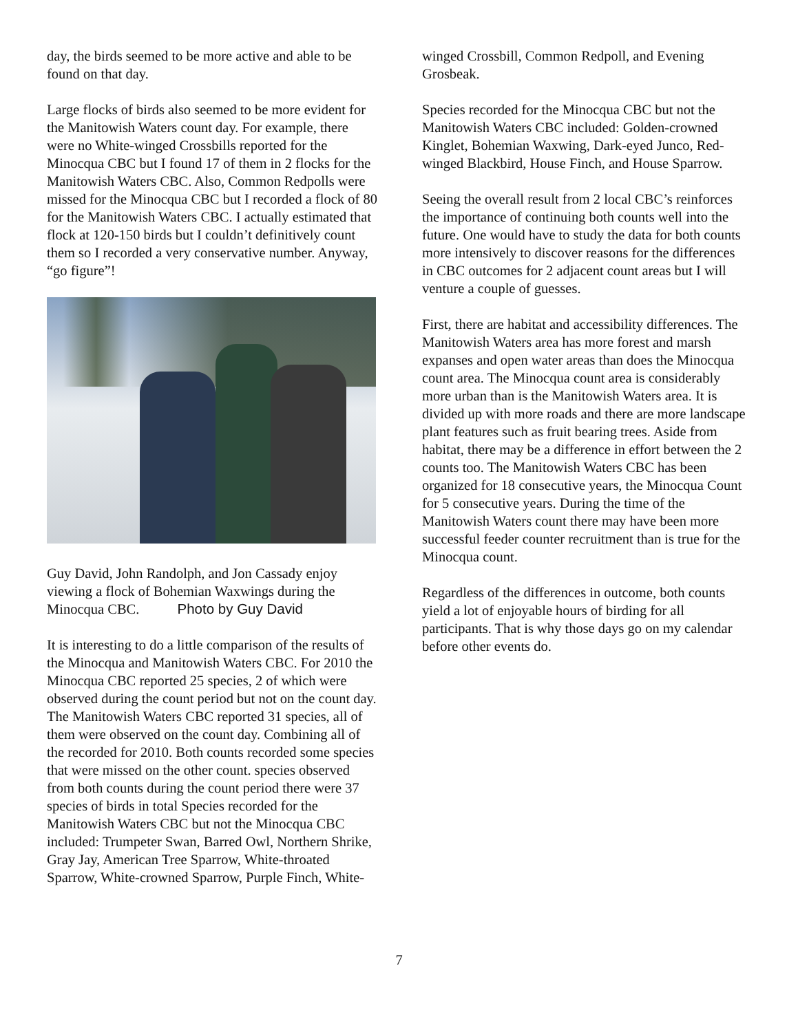day, the birds seemed to be more active and able to be found on that day.
Large flocks of birds also seemed to be more evident for the Manitowish Waters count day. For example, there were no White-winged Crossbills reported for the Minocqua CBC but I found 17 of them in 2 flocks for the Manitowish Waters CBC. Also, Common Redpolls were missed for the Minocqua CBC but I recorded a flock of 80 for the Manitowish Waters CBC. I actually estimated that flock at 120-150 birds but I couldn’t definitively count them so I recorded a very conservative number. Anyway, “go figure”!
Guy David, John Randolph, and Jon Cassady enjoy viewing a flock of Bohemian Waxwings during the Minocqua CBC. Photo by Guy David
It is interesting to do a little comparison of the results of the Minocqua and Manitowish Waters CBC. For 2010 the Minocqua CBC reported 25 species, 2 of which were observed during the count period but not on the count day. The Manitowish Waters CBC reported 31 species, all of them were observed on the count day. Combining all of the recorded for 2010. Both counts recorded some species that were missed on the other count. species observed from both counts during the count period there were 37 species of birds in total Species recorded for the Manitowish Waters CBC but not the Minocqua CBC included: Trumpeter Swan, Barred Owl, Northern Shrike, Gray Jay, American Tree Sparrow, White-throated Sparrow, White-crowned Sparrow, Purple Finch, White-
winged Crossbill, Common Redpoll, and Evening Grosbeak.
Species recorded for the Minocqua CBC but not the Manitowish Waters CBC included: Golden-crowned Kinglet, Bohemian Waxwing, Dark-eyed Junco, Red-winged Blackbird, House Finch, and House Sparrow.
Seeing the overall result from 2 local CBC’s reinforces the importance of continuing both counts well into the future. One would have to study the data for both counts more intensively to discover reasons for the differences in CBC outcomes for 2 adjacent count areas but I will venture a couple of guesses.
First, there are habitat and accessibility differences. The Manitowish Waters area has more forest and marsh expanses and open water areas than does the Minocqua count area. The Minocqua count area is considerably more urban than is the Manitowish Waters area. It is divided up with more roads and there are more landscape plant features such as fruit bearing trees. Aside from habitat, there may be a difference in effort between the 2 counts too. The Manitowish Waters CBC has been organized for 18 consecutive years, the Minocqua Count for 5 consecutive years. During the time of the Manitowish Waters count there may have been more successful feeder counter recruitment than is true for the Minocqua count.
Regardless of the differences in outcome, both counts yield a lot of enjoyable hours of birding for all participants. That is why those days go on my calendar before other events do.
7